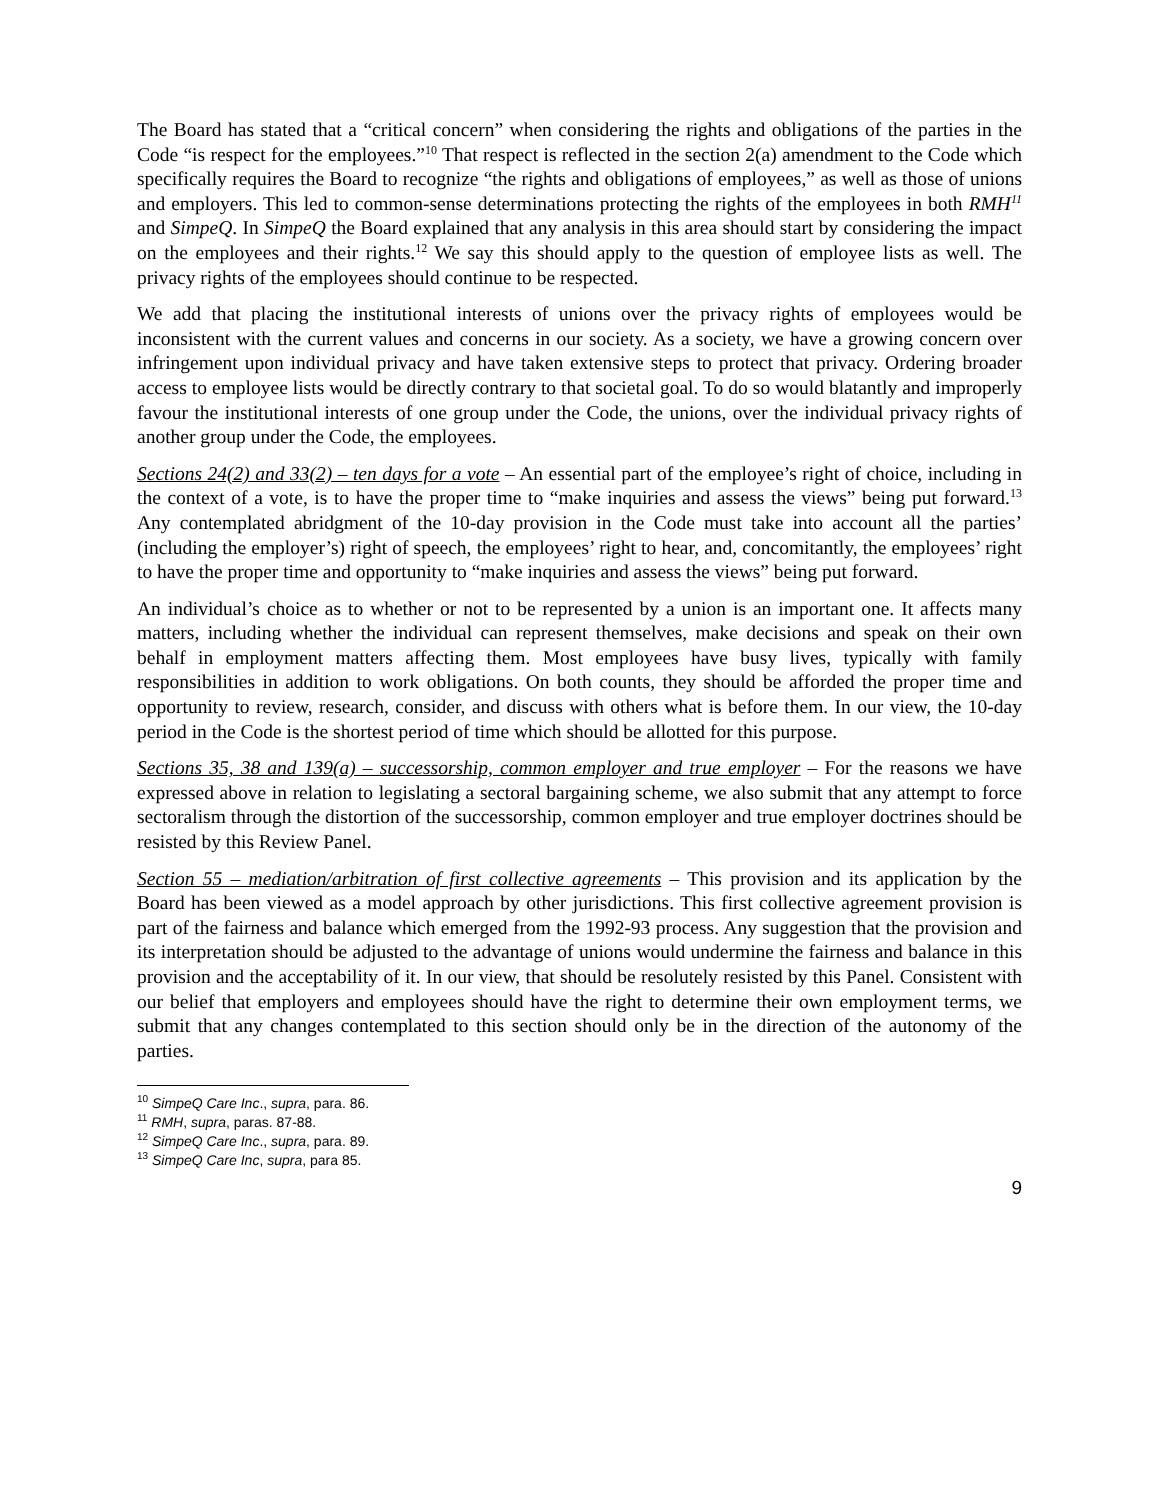The Board has stated that a “critical concern” when considering the rights and obligations of the parties in the Code “is respect for the employees.”<sup>10</sup> That respect is reflected in the section 2(a) amendment to the Code which specifically requires the Board to recognize “the rights and obligations of employees,” as well as those of unions and employers. This led to common-sense determinations protecting the rights of the employees in both RMH<sup>11</sup> and SimpeQ. In SimpeQ the Board explained that any analysis in this area should start by considering the impact on the employees and their rights.<sup>12</sup> We say this should apply to the question of employee lists as well. The privacy rights of the employees should continue to be respected.
We add that placing the institutional interests of unions over the privacy rights of employees would be inconsistent with the current values and concerns in our society. As a society, we have a growing concern over infringement upon individual privacy and have taken extensive steps to protect that privacy. Ordering broader access to employee lists would be directly contrary to that societal goal. To do so would blatantly and improperly favour the institutional interests of one group under the Code, the unions, over the individual privacy rights of another group under the Code, the employees.
Sections 24(2) and 33(2) – ten days for a vote – An essential part of the employee’s right of choice, including in the context of a vote, is to have the proper time to “make inquiries and assess the views” being put forward.<sup>13</sup> Any contemplated abridgment of the 10-day provision in the Code must take into account all the parties’ (including the employer’s) right of speech, the employees’ right to hear, and, concomitantly, the employees’ right to have the proper time and opportunity to “make inquiries and assess the views” being put forward.
An individual’s choice as to whether or not to be represented by a union is an important one. It affects many matters, including whether the individual can represent themselves, make decisions and speak on their own behalf in employment matters affecting them. Most employees have busy lives, typically with family responsibilities in addition to work obligations. On both counts, they should be afforded the proper time and opportunity to review, research, consider, and discuss with others what is before them. In our view, the 10-day period in the Code is the shortest period of time which should be allotted for this purpose.
Sections 35, 38 and 139(a) – successorship, common employer and true employer – For the reasons we have expressed above in relation to legislating a sectoral bargaining scheme, we also submit that any attempt to force sectoralism through the distortion of the successorship, common employer and true employer doctrines should be resisted by this Review Panel.
Section 55 – mediation/arbitration of first collective agreements – This provision and its application by the Board has been viewed as a model approach by other jurisdictions. This first collective agreement provision is part of the fairness and balance which emerged from the 1992-93 process. Any suggestion that the provision and its interpretation should be adjusted to the advantage of unions would undermine the fairness and balance in this provision and the acceptability of it. In our view, that should be resolutely resisted by this Panel. Consistent with our belief that employers and employees should have the right to determine their own employment terms, we submit that any changes contemplated to this section should only be in the direction of the autonomy of the parties.
<sup>10</sup> SimpeQ Care Inc., supra, para. 86.
<sup>11</sup> RMH, supra, paras. 87-88.
<sup>12</sup> SimpeQ Care Inc., supra, para. 89.
<sup>13</sup> SimpeQ Care Inc, supra, para 85.
9